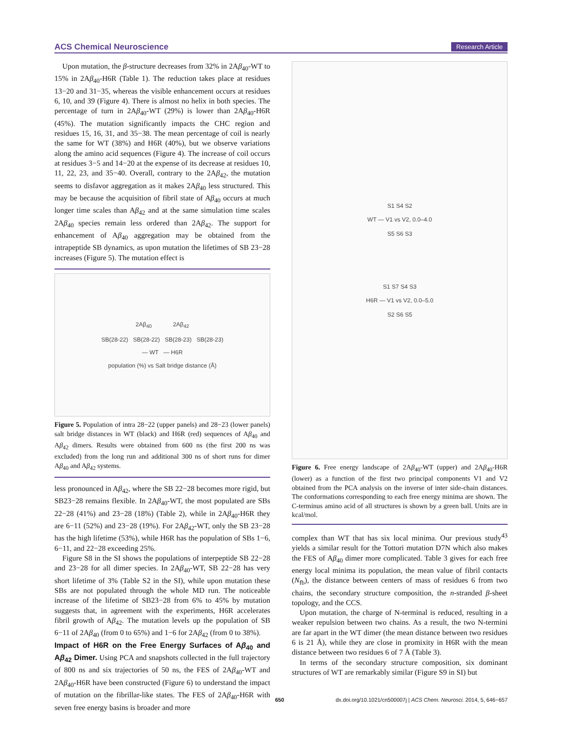ACS Chemical Neuroscience Research Article
Upon mutation, the β-structure decreases from 32% in 2Aβ<sub>40</sub>-WT to 15% in 2Aβ<sub>40</sub>-H6R (Table 1). The reduction takes place at residues 13−20 and 31−35, whereas the visible enhancement occurs at residues 6, 10, and 39 (Figure 4). There is almost no helix in both species. The percentage of turn in 2Aβ<sub>40</sub>-WT (29%) is lower than 2Aβ<sub>40</sub>-H6R (45%). The mutation significantly impacts the CHC region and residues 15, 16, 31, and 35−38. The mean percentage of coil is nearly the same for WT (38%) and H6R (40%), but we observe variations along the amino acid sequences (Figure 4). The increase of coil occurs at residues 3−5 and 14−20 at the expense of its decrease at residues 10, 11, 22, 23, and 35−40. Overall, contrary to the 2Aβ<sub>42</sub>, the mutation seems to disfavor aggregation as it makes 2Aβ<sub>40</sub> less structured. This may be because the acquisition of fibril state of Aβ<sub>40</sub> occurs at much longer time scales than Aβ<sub>42</sub> and at the same simulation time scales 2Aβ<sub>40</sub> species remain less ordered than 2Aβ<sub>42</sub>. The support for enhancement of Aβ<sub>40</sub> aggregation may be obtained from the intrapeptide SB dynamics, as upon mutation the lifetimes of SB 23−28 increases (Figure 5). The mutation effect is
2Aβ<sub>40</sub> 2Aβ<sub>42</sub>
SB(28-22) SB(28-22) SB(28-23) SB(28-23)
— WT — H6R
population (%) vs Salt bridge distance (Å)
Figure 5. Population of intra 28−22 (upper panels) and 28−23 (lower panels) salt bridge distances in WT (black) and H6R (red) sequences of Aβ<sub>40</sub> and Aβ<sub>42</sub> dimers. Results were obtained from 600 ns (the first 200 ns was excluded) from the long run and additional 300 ns of short runs for dimer Aβ<sub>40</sub> and Aβ<sub>42</sub> systems.
less pronounced in Aβ<sub>42</sub>, where the SB 22−28 becomes more rigid, but SB23−28 remains flexible. In 2Aβ<sub>40</sub>-WT, the most populated are SBs 22−28 (41%) and 23−28 (18%) (Table 2), while in 2Aβ<sub>40</sub>-H6R they are 6−11 (52%) and 23−28 (19%). For 2Aβ<sub>42</sub>-WT, only the SB 23−28 has the high lifetime (53%), while H6R has the population of SBs 1−6, 6−11, and 22−28 exceeding 25%.
Figure S8 in the SI shows the populations of interpeptide SB 22−28 and 23−28 for all dimer species. In 2Aβ<sub>40</sub>-WT, SB 22−28 has very short lifetime of 3% (Table S2 in the SI), while upon mutation these SBs are not populated through the whole MD run. The noticeable increase of the lifetime of SB23−28 from 6% to 45% by mutation suggests that, in agreement with the experiments, H6R accelerates fibril growth of Aβ<sub>42</sub>. The mutation levels up the population of SB 6−11 of 2Aβ<sub>40</sub> (from 0 to 65%) and 1−6 for 2Aβ<sub>42</sub> (from 0 to 38%).
Impact of H6R on the Free Energy Surfaces of Aβ<sub>40</sub> and Aβ<sub>42</sub> Dimer.
Using PCA and snapshots collected in the full trajectory of 800 ns and six trajectories of 50 ns, the FES of 2Aβ<sub>40</sub>-WT and 2Aβ<sub>40</sub>-H6R have been constructed (Figure 6) to understand the impact of mutation on the fibrillar-like states. The FES of 2Aβ<sub>40</sub>-H6R with seven free energy basins is broader and more
S1 S4 S2
WT — V1 vs V2, 0.0–4.0
S5 S6 S3
S1 S7 S4 S3
H6R — V1 vs V2, 0.0–5.0
S2 S6 S5
Figure 6. Free energy landscape of 2Aβ<sub>40</sub>-WT (upper) and 2Aβ<sub>40</sub>-H6R (lower) as a function of the first two principal components V1 and V2 obtained from the PCA analysis on the inverse of inter side-chain distances. The conformations corresponding to each free energy minima are shown. The C-terminus amino acid of all structures is shown by a green ball. Units are in kcal/mol.
complex than WT that has six local minima. Our previous study<sup>43</sup> yields a similar result for the Tottori mutation D7N which also makes the FES of Aβ<sub>40</sub> dimer more complicated. Table 3 gives for each free energy local minima its population, the mean value of fibril contacts (N<sub>fb</sub>), the distance between centers of mass of residues 6 from two chains, the secondary structure composition, the n-stranded β-sheet topology, and the CCS.
Upon mutation, the charge of N-terminal is reduced, resulting in a weaker repulsion between two chains. As a result, the two N-termini are far apart in the WT dimer (the mean distance between two residues 6 is 21 Å), while they are close in promixity in H6R with the mean distance between two residues 6 of 7 Å (Table 3).
In terms of the secondary structure composition, six dominant structures of WT are remarkably similar (Figure S9 in SI) but
650 dx.doi.org/10.1021/cn500007j | ACS Chem. Neurosci. 2014, 5, 646−657